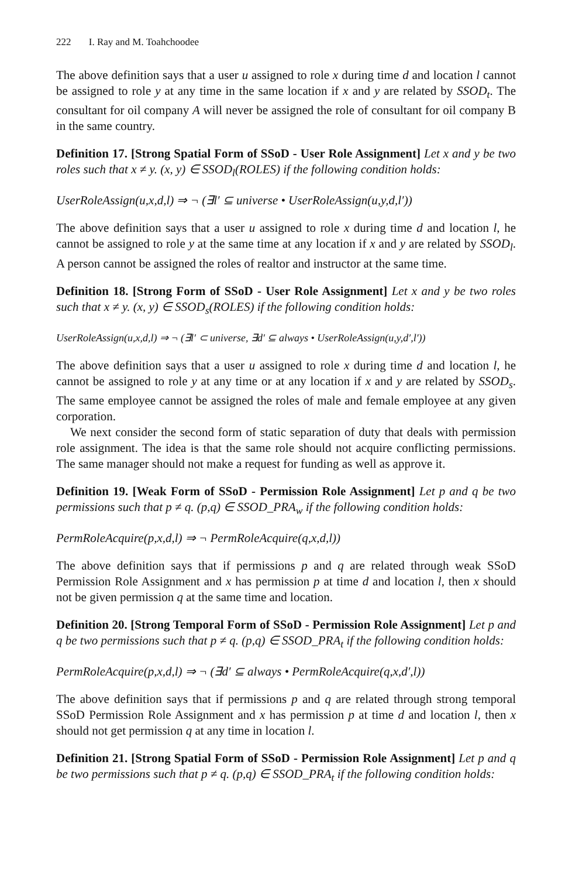222 I. Ray and M. Toahchoodee
The above definition says that a user u assigned to role x during time d and location l cannot be assigned to role y at any time in the same location if x and y are related by SSOD<sub>t</sub>. The consultant for oil company A will never be assigned the role of consultant for oil company B in the same country.
Definition 17. [Strong Spatial Form of SSoD - User Role Assignment] Let x and y be two roles such that x ≠ y. (x, y) ∈ SSOD<sub>l</sub>(ROLES) if the following condition holds:
UserRoleAssign(u,x,d,l) ⇒ ¬ (∃l′ ⊆ universe • UserRoleAssign(u,y,d,l′))
The above definition says that a user u assigned to role x during time d and location l, he cannot be assigned to role y at the same time at any location if x and y are related by SSOD<sub>l</sub>. A person cannot be assigned the roles of realtor and instructor at the same time.
Definition 18. [Strong Form of SSoD - User Role Assignment] Let x and y be two roles such that x ≠ y. (x, y) ∈ SSOD<sub>s</sub>(ROLES) if the following condition holds:
UserRoleAssign(u,x,d,l) ⇒ ¬ (∃l′ ⊂ universe, ∃d′ ⊆ always • UserRoleAssign(u,y,d′,l′))
The above definition says that a user u assigned to role x during time d and location l, he cannot be assigned to role y at any time or at any location if x and y are related by SSOD<sub>s</sub>. The same employee cannot be assigned the roles of male and female employee at any given corporation.
We next consider the second form of static separation of duty that deals with permission role assignment. The idea is that the same role should not acquire conflicting permissions. The same manager should not make a request for funding as well as approve it.
Definition 19. [Weak Form of SSoD - Permission Role Assignment] Let p and q be two permissions such that p ≠ q. (p,q) ∈ SSOD_PRA<sub>w</sub> if the following condition holds:
PermRoleAcquire(p,x,d,l) ⇒ ¬ PermRoleAcquire(q,x,d,l))
The above definition says that if permissions p and q are related through weak SSoD Permission Role Assignment and x has permission p at time d and location l, then x should not be given permission q at the same time and location.
Definition 20. [Strong Temporal Form of SSoD - Permission Role Assignment] Let p and q be two permissions such that p ≠ q. (p,q) ∈ SSOD_PRA<sub>t</sub> if the following condition holds:
PermRoleAcquire(p,x,d,l) ⇒ ¬ (∃d′ ⊆ always • PermRoleAcquire(q,x,d′,l))
The above definition says that if permissions p and q are related through strong temporal SSoD Permission Role Assignment and x has permission p at time d and location l, then x should not get permission q at any time in location l.
Definition 21. [Strong Spatial Form of SSoD - Permission Role Assignment] Let p and q be two permissions such that p ≠ q. (p,q) ∈ SSOD_PRA<sub>t</sub> if the following condition holds: